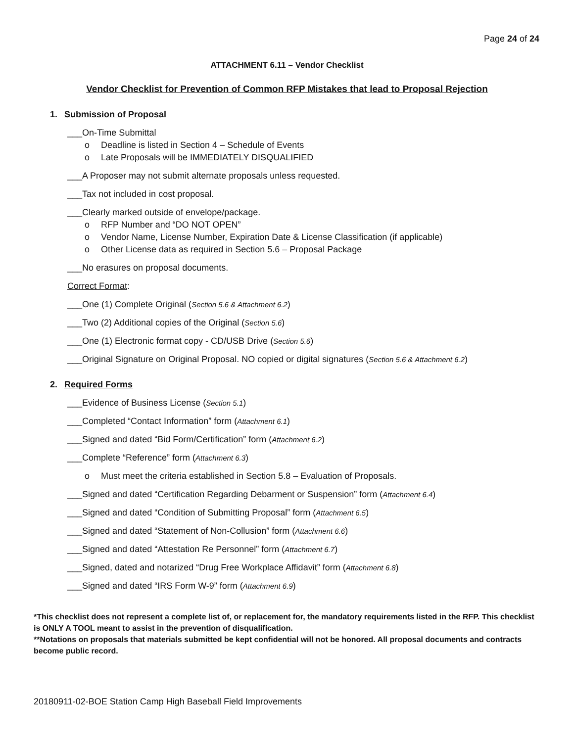Page 24 of 24
ATTACHMENT 6.11 – Vendor Checklist
Vendor Checklist for Prevention of Common RFP Mistakes that lead to Proposal Rejection
1. Submission of Proposal
___On-Time Submittal
o Deadline is listed in Section 4 – Schedule of Events
o Late Proposals will be IMMEDIATELY DISQUALIFIED
___A Proposer may not submit alternate proposals unless requested.
___Tax not included in cost proposal.
___Clearly marked outside of envelope/package.
o RFP Number and “DO NOT OPEN”
o Vendor Name, License Number, Expiration Date & License Classification (if applicable)
o Other License data as required in Section 5.6 – Proposal Package
___No erasures on proposal documents.
Correct Format:
___One (1) Complete Original (Section 5.6 & Attachment 6.2)
___Two (2) Additional copies of the Original (Section 5.6)
___One (1) Electronic format copy - CD/USB Drive (Section 5.6)
___Original Signature on Original Proposal. NO copied or digital signatures (Section 5.6 & Attachment 6.2)
2. Required Forms
___Evidence of Business License (Section 5.1)
___Completed “Contact Information” form (Attachment 6.1)
___Signed and dated “Bid Form/Certification” form (Attachment 6.2)
___Complete “Reference” form (Attachment 6.3)
o Must meet the criteria established in Section 5.8 – Evaluation of Proposals.
___Signed and dated “Certification Regarding Debarment or Suspension” form (Attachment 6.4)
___Signed and dated “Condition of Submitting Proposal” form (Attachment 6.5)
___Signed and dated “Statement of Non-Collusion” form (Attachment 6.6)
___Signed and dated “Attestation Re Personnel” form (Attachment 6.7)
___Signed, dated and notarized “Drug Free Workplace Affidavit” form (Attachment 6.8)
___Signed and dated “IRS Form W-9” form (Attachment 6.9)
*This checklist does not represent a complete list of, or replacement for, the mandatory requirements listed in the RFP. This checklist is ONLY A TOOL meant to assist in the prevention of disqualification.
**Notations on proposals that materials submitted be kept confidential will not be honored. All proposal documents and contracts become public record.
20180911-02-BOE Station Camp High Baseball Field Improvements